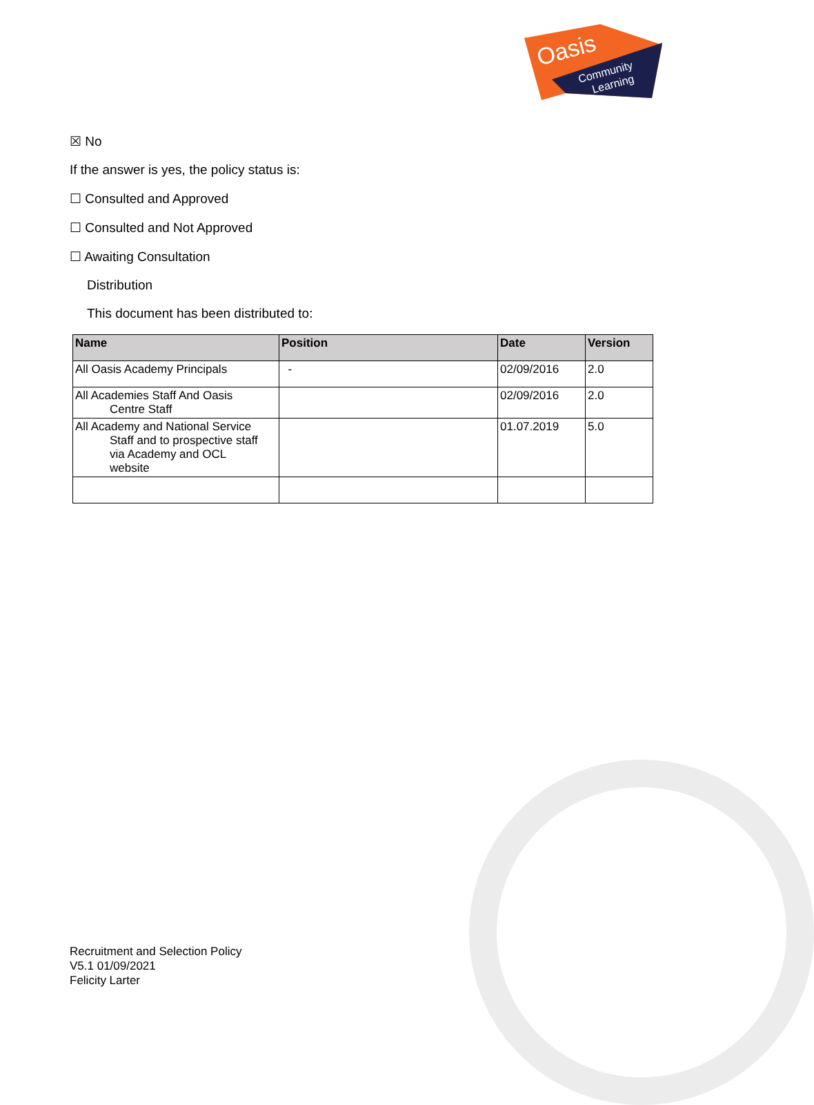Oasis
Community
Learning
☒ No
If the answer is yes, the policy status is:
☐ Consulted and Approved
☐ Consulted and Not Approved
☐ Awaiting Consultation
Distribution
This document has been distributed to:
| Name | Position | Date | Version |
| --- | --- | --- | --- |
| All Oasis Academy Principals | - | 02/09/2016 | 2.0 |
| All Academies Staff And Oasis Centre Staff | | 02/09/2016 | 2.0 |
| All Academy and National Service Staff and to prospective staff via Academy and OCL website | | 01.07.2019 | 5.0 |
Recruitment and Selection Policy
V5.1 01/09/2021
Felicity Larter